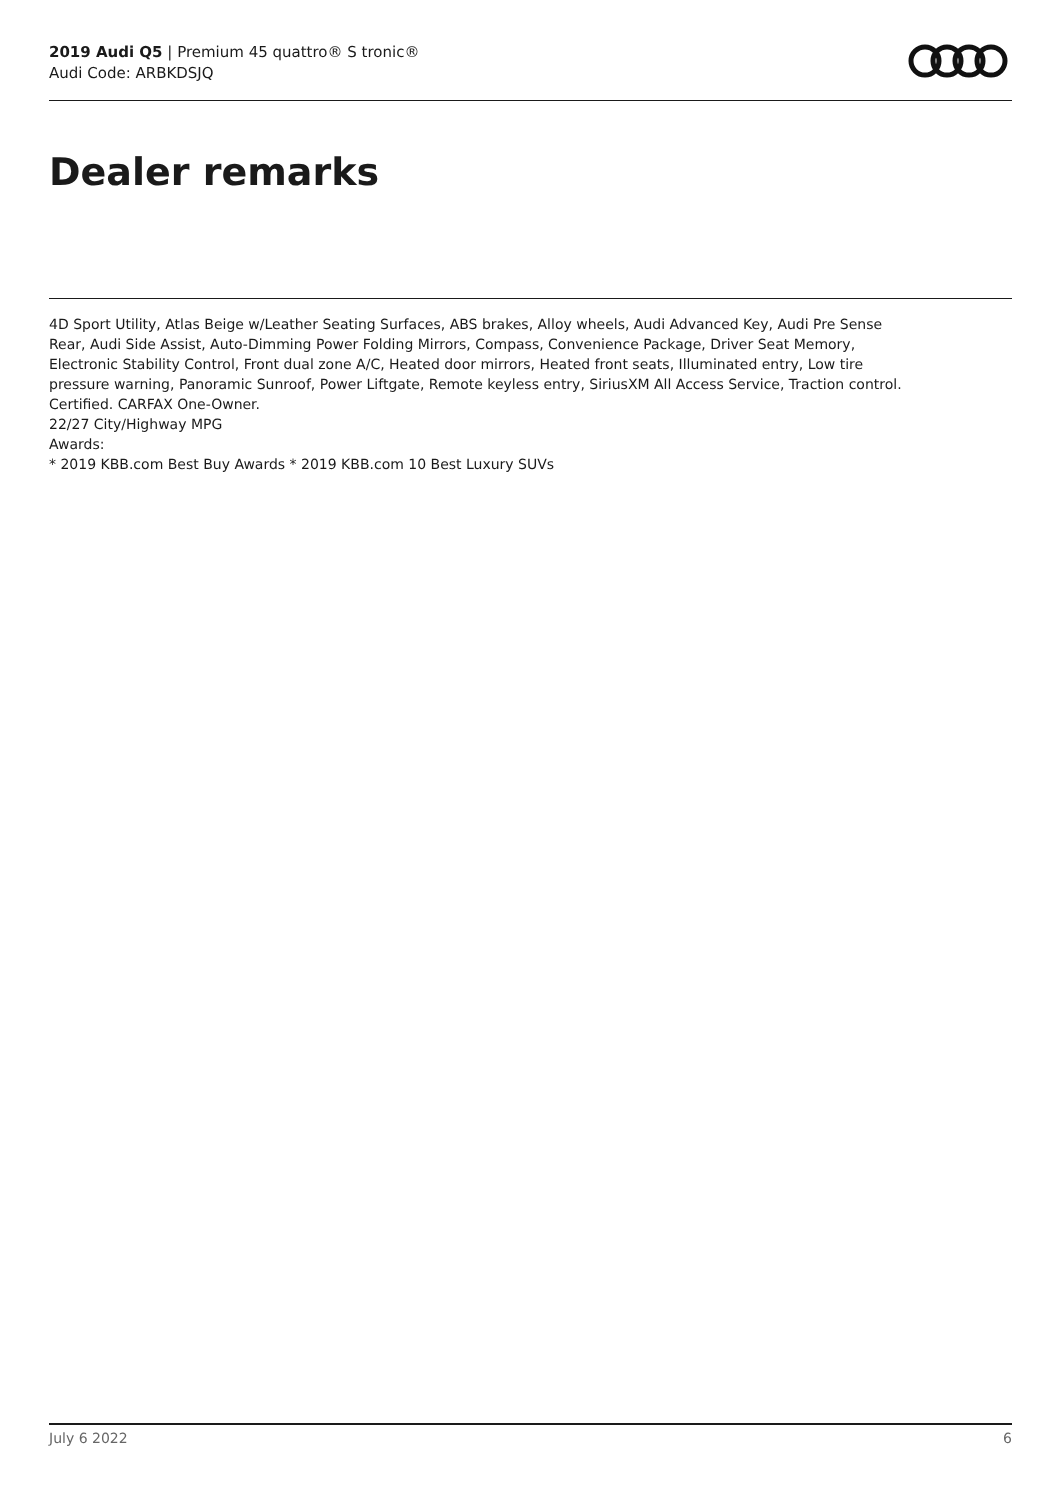2019 Audi Q5 | Premium 45 quattro® S tronic®
Audi Code: ARBKDSJQ
Dealer remarks
4D Sport Utility, Atlas Beige w/Leather Seating Surfaces, ABS brakes, Alloy wheels, Audi Advanced Key, Audi Pre Sense Rear, Audi Side Assist, Auto-Dimming Power Folding Mirrors, Compass, Convenience Package, Driver Seat Memory, Electronic Stability Control, Front dual zone A/C, Heated door mirrors, Heated front seats, Illuminated entry, Low tire pressure warning, Panoramic Sunroof, Power Liftgate, Remote keyless entry, SiriusXM All Access Service, Traction control. Certified. CARFAX One-Owner.
22/27 City/Highway MPG
Awards:
* 2019 KBB.com Best Buy Awards * 2019 KBB.com 10 Best Luxury SUVs
July 6 2022 6